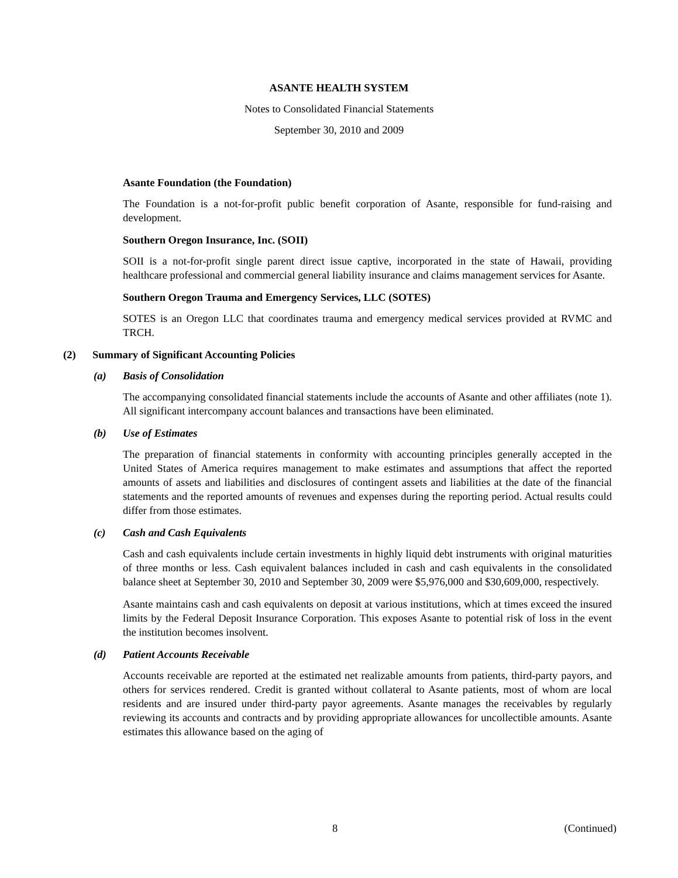ASANTE HEALTH SYSTEM
Notes to Consolidated Financial Statements
September 30, 2010 and 2009
Asante Foundation (the Foundation)
The Foundation is a not-for-profit public benefit corporation of Asante, responsible for fund-raising and development.
Southern Oregon Insurance, Inc. (SOII)
SOII is a not-for-profit single parent direct issue captive, incorporated in the state of Hawaii, providing healthcare professional and commercial general liability insurance and claims management services for Asante.
Southern Oregon Trauma and Emergency Services, LLC (SOTES)
SOTES is an Oregon LLC that coordinates trauma and emergency medical services provided at RVMC and TRCH.
(2) Summary of Significant Accounting Policies
(a) Basis of Consolidation
The accompanying consolidated financial statements include the accounts of Asante and other affiliates (note 1). All significant intercompany account balances and transactions have been eliminated.
(b) Use of Estimates
The preparation of financial statements in conformity with accounting principles generally accepted in the United States of America requires management to make estimates and assumptions that affect the reported amounts of assets and liabilities and disclosures of contingent assets and liabilities at the date of the financial statements and the reported amounts of revenues and expenses during the reporting period. Actual results could differ from those estimates.
(c) Cash and Cash Equivalents
Cash and cash equivalents include certain investments in highly liquid debt instruments with original maturities of three months or less. Cash equivalent balances included in cash and cash equivalents in the consolidated balance sheet at September 30, 2010 and September 30, 2009 were $5,976,000 and $30,609,000, respectively.
Asante maintains cash and cash equivalents on deposit at various institutions, which at times exceed the insured limits by the Federal Deposit Insurance Corporation. This exposes Asante to potential risk of loss in the event the institution becomes insolvent.
(d) Patient Accounts Receivable
Accounts receivable are reported at the estimated net realizable amounts from patients, third-party payors, and others for services rendered. Credit is granted without collateral to Asante patients, most of whom are local residents and are insured under third-party payor agreements. Asante manages the receivables by regularly reviewing its accounts and contracts and by providing appropriate allowances for uncollectible amounts. Asante estimates this allowance based on the aging of
8 (Continued)